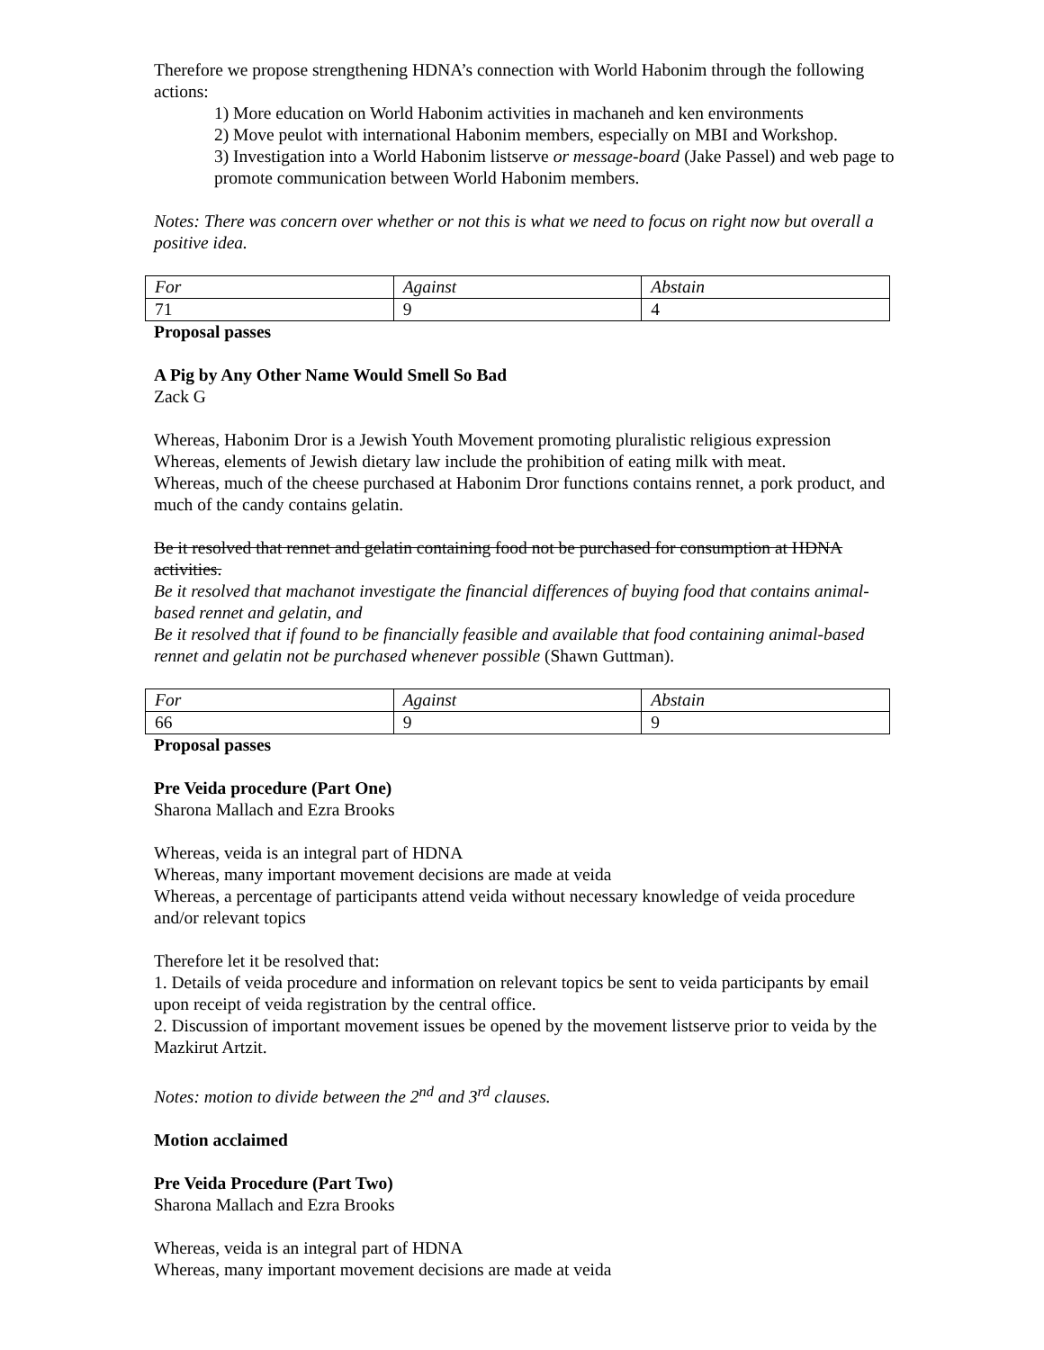Therefore we propose strengthening HDNA’s connection with World Habonim through the following actions:
1) More education on World Habonim activities in machaneh and ken environments
2) Move peulot with international Habonim members, especially on MBI and Workshop.
3) Investigation into a World Habonim listserve or message-board (Jake Passel) and web page to promote communication between World Habonim members.
Notes: There was concern over whether or not this is what we need to focus on right now but overall a positive idea.
| For | Against | Abstain |
| 71 | 9 | 4 |
Proposal passes
A Pig by Any Other Name Would Smell So Bad
Zack G
Whereas, Habonim Dror is a Jewish Youth Movement promoting pluralistic religious expression
Whereas, elements of Jewish dietary law include the prohibition of eating milk with meat.
Whereas, much of the cheese purchased at Habonim Dror functions contains rennet, a pork product, and much of the candy contains gelatin.
Be it resolved that rennet and gelatin containing food not be purchased for consumption at HDNA activities.
Be it resolved that machanot investigate the financial differences of buying food that contains animal-based rennet and gelatin, and
Be it resolved that if found to be financially feasible and available that food containing animal-based rennet and gelatin not be purchased whenever possible (Shawn Guttman).
| For | Against | Abstain |
| 66 | 9 | 9 |
Proposal passes
Pre Veida procedure (Part One)
Sharona Mallach and Ezra Brooks
Whereas, veida is an integral part of HDNA
Whereas, many important movement decisions are made at veida
Whereas, a percentage of participants attend veida without necessary knowledge of veida procedure and/or relevant topics
Therefore let it be resolved that:
1. Details of veida procedure and information on relevant topics be sent to veida participants by email upon receipt of veida registration by the central office.
2. Discussion of important movement issues be opened by the movement listserve prior to veida by the Mazkirut Artzit.
Notes: motion to divide between the 2<sup>nd</sup> and 3<sup>rd</sup> clauses.
Motion acclaimed
Pre Veida Procedure (Part Two)
Sharona Mallach and Ezra Brooks
Whereas, veida is an integral part of HDNA
Whereas, many important movement decisions are made at veida